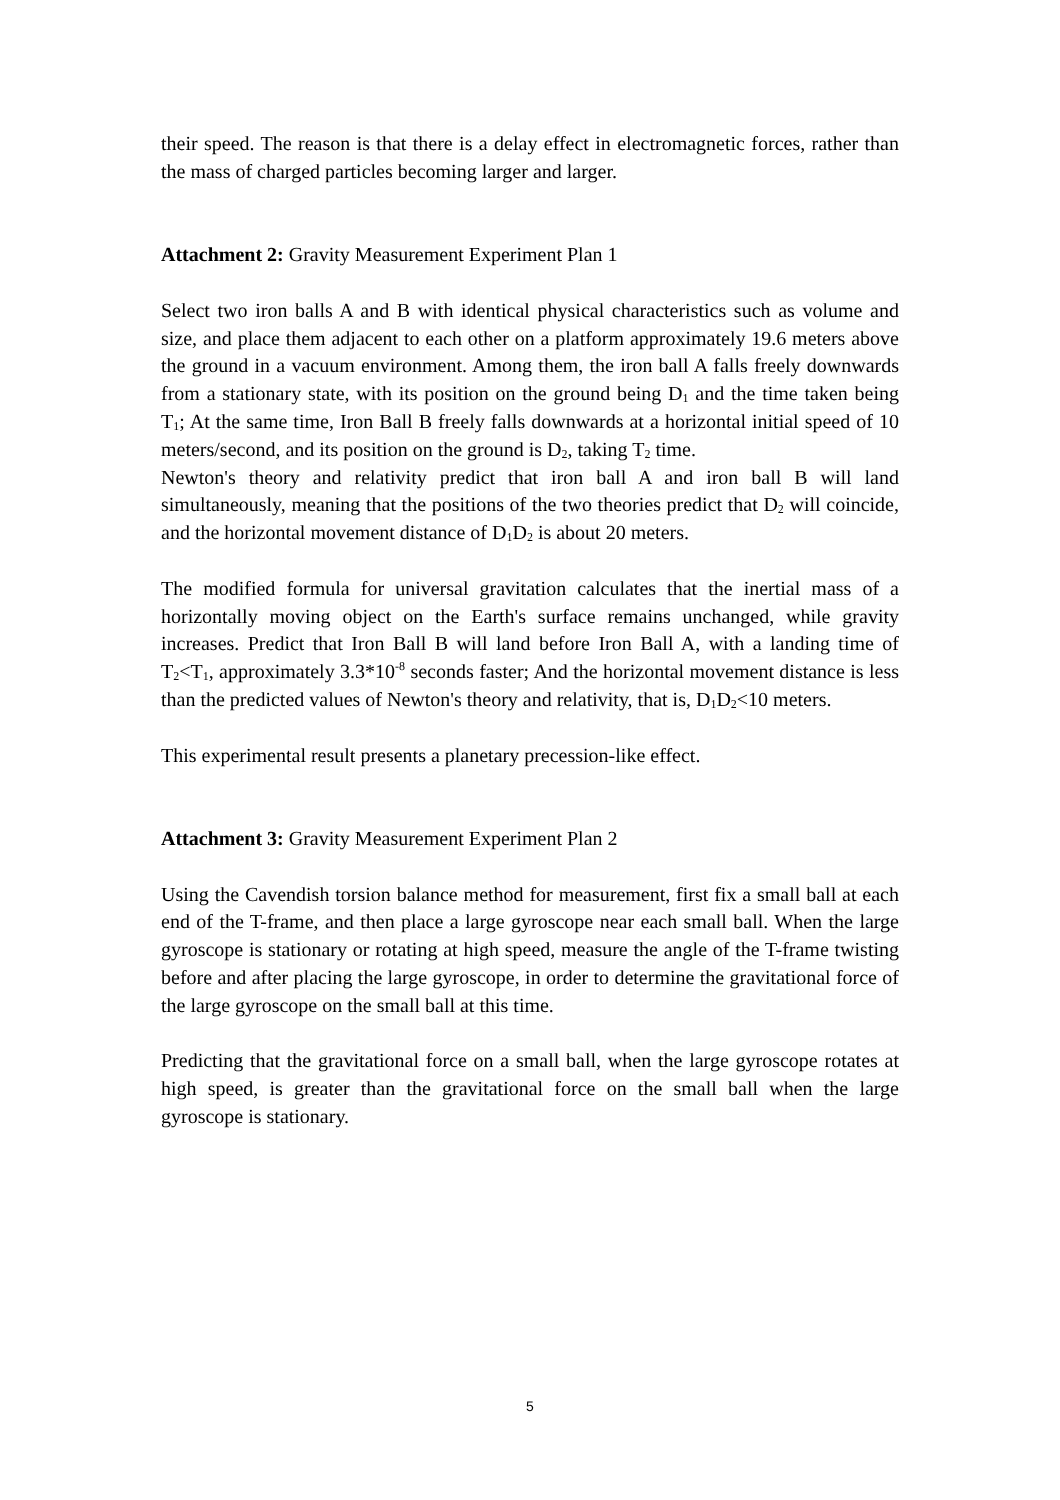their speed. The reason is that there is a delay effect in electromagnetic forces, rather than the mass of charged particles becoming larger and larger.
Attachment 2: Gravity Measurement Experiment Plan 1
Select two iron balls A and B with identical physical characteristics such as volume and size, and place them adjacent to each other on a platform approximately 19.6 meters above the ground in a vacuum environment. Among them, the iron ball A falls freely downwards from a stationary state, with its position on the ground being D<sub>1</sub> and the time taken being T<sub>1</sub>; At the same time, Iron Ball B freely falls downwards at a horizontal initial speed of 10 meters/second, and its position on the ground is D<sub>2</sub>, taking T<sub>2</sub> time.
Newton's theory and relativity predict that iron ball A and iron ball B will land simultaneously, meaning that the positions of the two theories predict that D<sub>2</sub> will coincide, and the horizontal movement distance of D<sub>1</sub>D<sub>2</sub> is about 20 meters.
The modified formula for universal gravitation calculates that the inertial mass of a horizontally moving object on the Earth's surface remains unchanged, while gravity increases. Predict that Iron Ball B will land before Iron Ball A, with a landing time of T<sub>2</sub><T<sub>1</sub>, approximately 3.3*10<sup>-8</sup> seconds faster; And the horizontal movement distance is less than the predicted values of Newton's theory and relativity, that is, D<sub>1</sub>D<sub>2</sub><10 meters.
This experimental result presents a planetary precession-like effect.
Attachment 3: Gravity Measurement Experiment Plan 2
Using the Cavendish torsion balance method for measurement, first fix a small ball at each end of the T-frame, and then place a large gyroscope near each small ball. When the large gyroscope is stationary or rotating at high speed, measure the angle of the T-frame twisting before and after placing the large gyroscope, in order to determine the gravitational force of the large gyroscope on the small ball at this time.
Predicting that the gravitational force on a small ball, when the large gyroscope rotates at high speed, is greater than the gravitational force on the small ball when the large gyroscope is stationary.
5